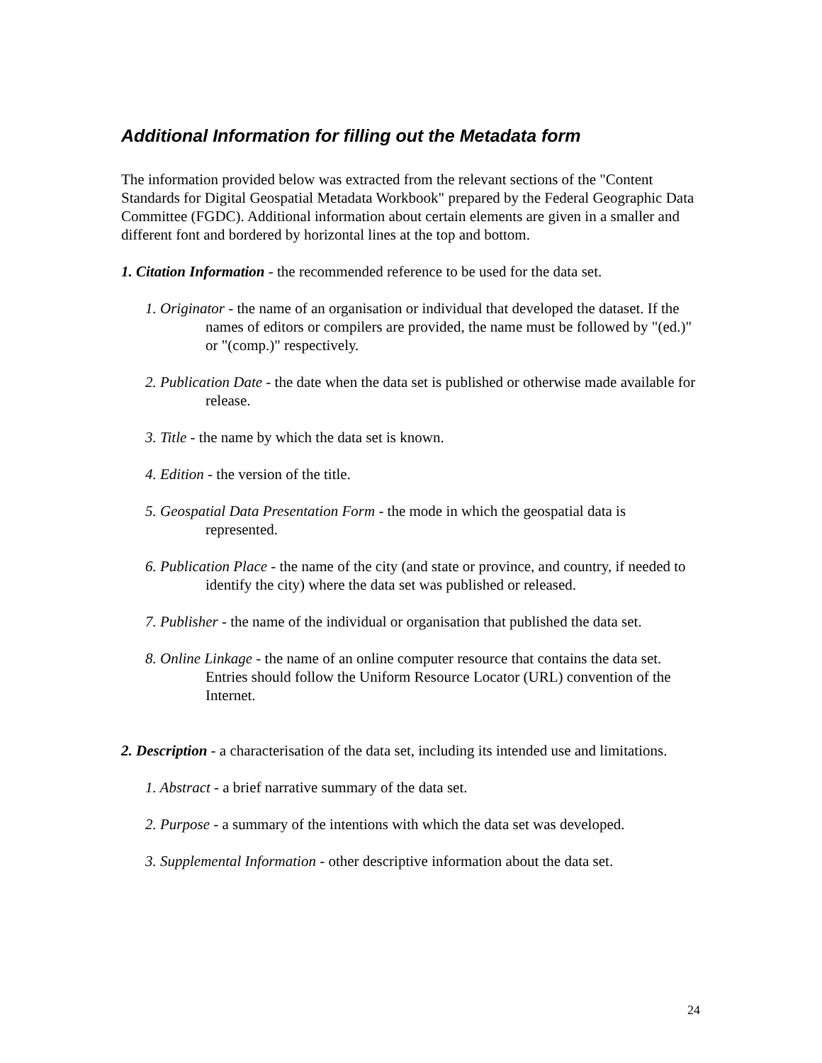Additional Information for filling out the Metadata form
The information provided below was extracted from the relevant sections of the "Content Standards for Digital Geospatial Metadata Workbook" prepared by the Federal Geographic Data Committee (FGDC). Additional information about certain elements are given in a smaller and different font and bordered by horizontal lines at the top and bottom.
1. Citation Information - the recommended reference to be used for the data set.
1. Originator - the name of an organisation or individual that developed the dataset. If the names of editors or compilers are provided, the name must be followed by "(ed.)" or "(comp.)" respectively.
2. Publication Date - the date when the data set is published or otherwise made available for release.
3. Title - the name by which the data set is known.
4. Edition - the version of the title.
5. Geospatial Data Presentation Form - the mode in which the geospatial data is represented.
6. Publication Place - the name of the city (and state or province, and country, if needed to identify the city) where the data set was published or released.
7. Publisher - the name of the individual or organisation that published the data set.
8. Online Linkage - the name of an online computer resource that contains the data set. Entries should follow the Uniform Resource Locator (URL) convention of the Internet.
2. Description - a characterisation of the data set, including its intended use and limitations.
1. Abstract - a brief narrative summary of the data set.
2. Purpose - a summary of the intentions with which the data set was developed.
3. Supplemental Information - other descriptive information about the data set.
24